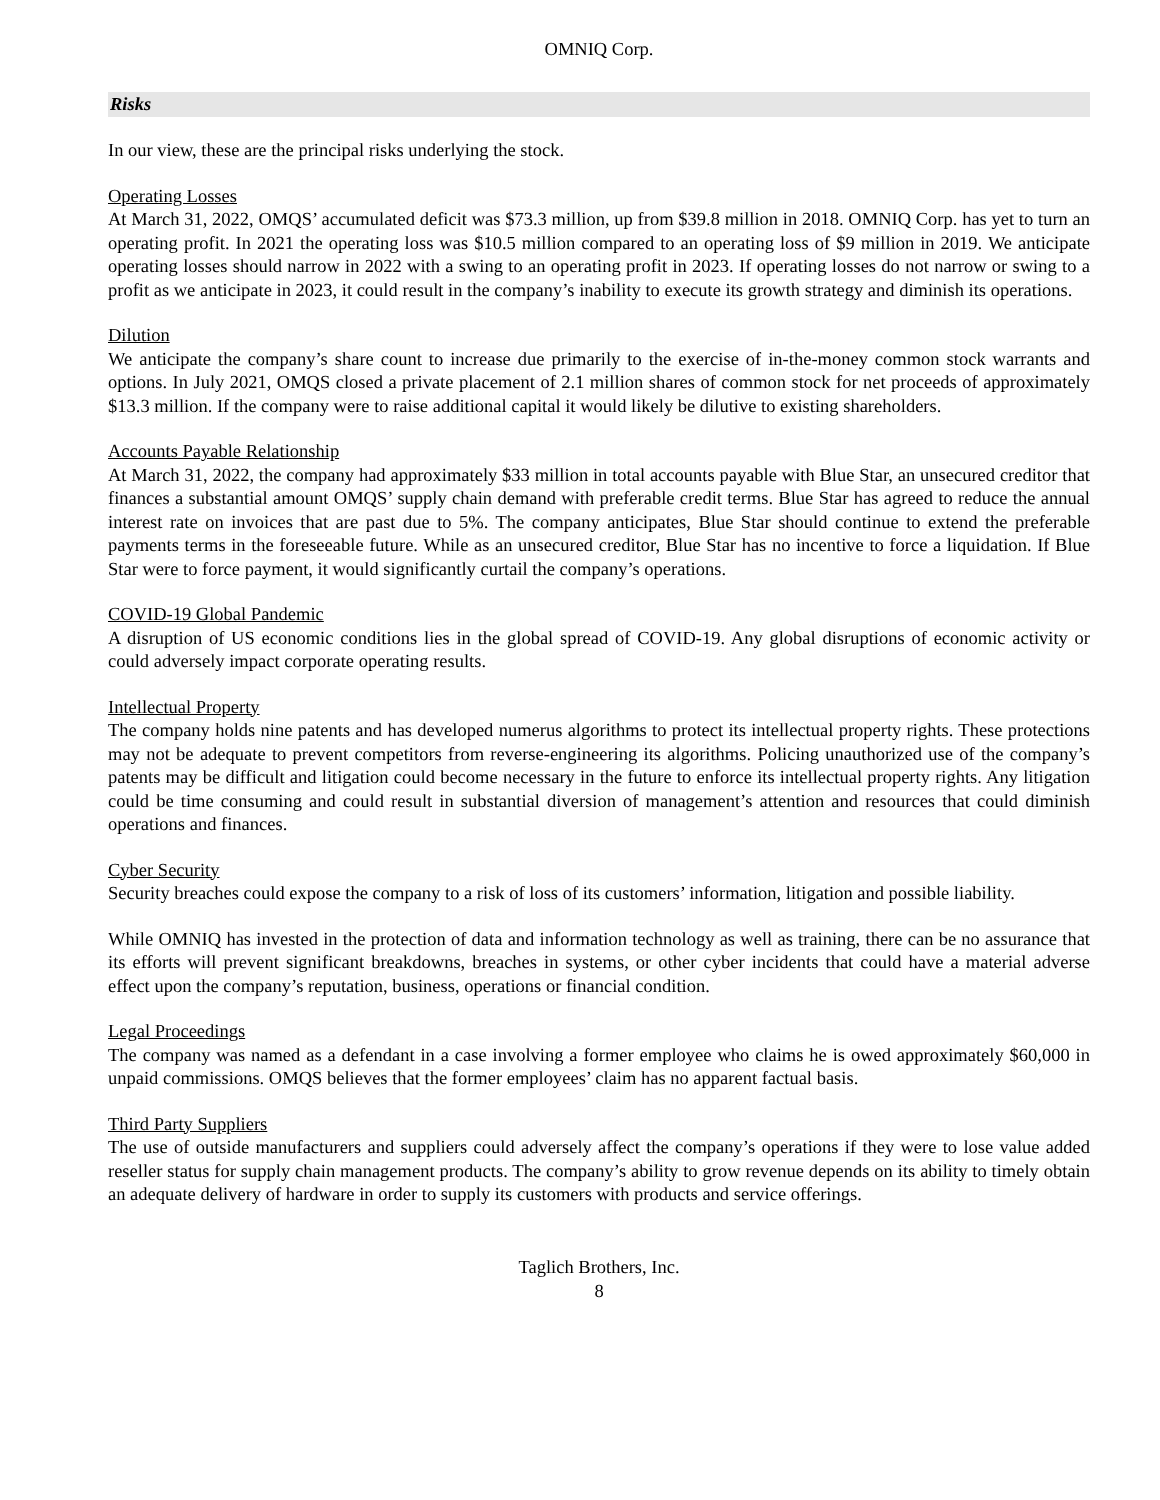OMNIQ Corp.
Risks
In our view, these are the principal risks underlying the stock.
Operating Losses
At March 31, 2022, OMQS’ accumulated deficit was $73.3 million, up from $39.8 million in 2018. OMNIQ Corp. has yet to turn an operating profit. In 2021 the operating loss was $10.5 million compared to an operating loss of $9 million in 2019. We anticipate operating losses should narrow in 2022 with a swing to an operating profit in 2023. If operating losses do not narrow or swing to a profit as we anticipate in 2023, it could result in the company’s inability to execute its growth strategy and diminish its operations.
Dilution
We anticipate the company’s share count to increase due primarily to the exercise of in-the-money common stock warrants and options. In July 2021, OMQS closed a private placement of 2.1 million shares of common stock for net proceeds of approximately $13.3 million. If the company were to raise additional capital it would likely be dilutive to existing shareholders.
Accounts Payable Relationship
At March 31, 2022, the company had approximately $33 million in total accounts payable with Blue Star, an unsecured creditor that finances a substantial amount OMQS’ supply chain demand with preferable credit terms. Blue Star has agreed to reduce the annual interest rate on invoices that are past due to 5%. The company anticipates, Blue Star should continue to extend the preferable payments terms in the foreseeable future. While as an unsecured creditor, Blue Star has no incentive to force a liquidation. If Blue Star were to force payment, it would significantly curtail the company’s operations.
COVID-19 Global Pandemic
A disruption of US economic conditions lies in the global spread of COVID-19. Any global disruptions of economic activity or could adversely impact corporate operating results.
Intellectual Property
The company holds nine patents and has developed numerus algorithms to protect its intellectual property rights. These protections may not be adequate to prevent competitors from reverse-engineering its algorithms. Policing unauthorized use of the company’s patents may be difficult and litigation could become necessary in the future to enforce its intellectual property rights. Any litigation could be time consuming and could result in substantial diversion of management’s attention and resources that could diminish operations and finances.
Cyber Security
Security breaches could expose the company to a risk of loss of its customers’ information, litigation and possible liability.
While OMNIQ has invested in the protection of data and information technology as well as training, there can be no assurance that its efforts will prevent significant breakdowns, breaches in systems, or other cyber incidents that could have a material adverse effect upon the company’s reputation, business, operations or financial condition.
Legal Proceedings
The company was named as a defendant in a case involving a former employee who claims he is owed approximately $60,000 in unpaid commissions. OMQS believes that the former employees’ claim has no apparent factual basis.
Third Party Suppliers
The use of outside manufacturers and suppliers could adversely affect the company’s operations if they were to lose value added reseller status for supply chain management products. The company’s ability to grow revenue depends on its ability to timely obtain an adequate delivery of hardware in order to supply its customers with products and service offerings.
Taglich Brothers, Inc.
8